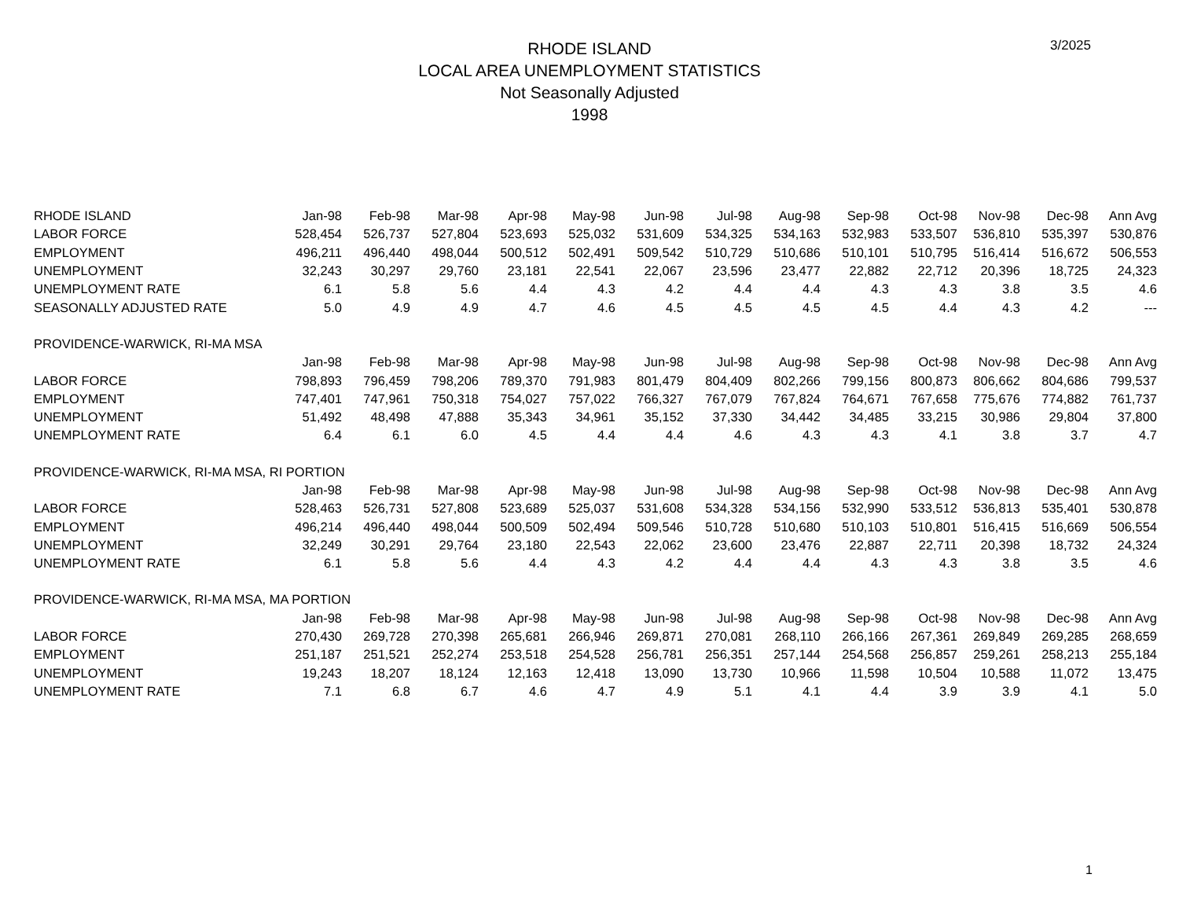RHODE ISLAND
LOCAL AREA UNEMPLOYMENT STATISTICS
Not Seasonally Adjusted
1998
3/2025
| RHODE ISLAND | Jan-98 | Feb-98 | Mar-98 | Apr-98 | May-98 | Jun-98 | Jul-98 | Aug-98 | Sep-98 | Oct-98 | Nov-98 | Dec-98 | Ann Avg |
| --- | --- | --- | --- | --- | --- | --- | --- | --- | --- | --- | --- | --- | --- |
| LABOR FORCE | 528,454 | 526,737 | 527,804 | 523,693 | 525,032 | 531,609 | 534,325 | 534,163 | 532,983 | 533,507 | 536,810 | 535,397 | 530,876 |
| EMPLOYMENT | 496,211 | 496,440 | 498,044 | 500,512 | 502,491 | 509,542 | 510,729 | 510,686 | 510,101 | 510,795 | 516,414 | 516,672 | 506,553 |
| UNEMPLOYMENT | 32,243 | 30,297 | 29,760 | 23,181 | 22,541 | 22,067 | 23,596 | 23,477 | 22,882 | 22,712 | 20,396 | 18,725 | 24,323 |
| UNEMPLOYMENT RATE | 6.1 | 5.8 | 5.6 | 4.4 | 4.3 | 4.2 | 4.4 | 4.4 | 4.3 | 4.3 | 3.8 | 3.5 | 4.6 |
| SEASONALLY ADJUSTED RATE | 5.0 | 4.9 | 4.9 | 4.7 | 4.6 | 4.5 | 4.5 | 4.5 | 4.5 | 4.4 | 4.3 | 4.2 | --- |
| PROVIDENCE-WARWICK, RI-MA MSA | | | | | | | | | | | | | |
| | Jan-98 | Feb-98 | Mar-98 | Apr-98 | May-98 | Jun-98 | Jul-98 | Aug-98 | Sep-98 | Oct-98 | Nov-98 | Dec-98 | Ann Avg |
| LABOR FORCE | 798,893 | 796,459 | 798,206 | 789,370 | 791,983 | 801,479 | 804,409 | 802,266 | 799,156 | 800,873 | 806,662 | 804,686 | 799,537 |
| EMPLOYMENT | 747,401 | 747,961 | 750,318 | 754,027 | 757,022 | 766,327 | 767,079 | 767,824 | 764,671 | 767,658 | 775,676 | 774,882 | 761,737 |
| UNEMPLOYMENT | 51,492 | 48,498 | 47,888 | 35,343 | 34,961 | 35,152 | 37,330 | 34,442 | 34,485 | 33,215 | 30,986 | 29,804 | 37,800 |
| UNEMPLOYMENT RATE | 6.4 | 6.1 | 6.0 | 4.5 | 4.4 | 4.4 | 4.6 | 4.3 | 4.3 | 4.1 | 3.8 | 3.7 | 4.7 |
| PROVIDENCE-WARWICK, RI-MA MSA, RI PORTION | | | | | | | | | | | | | |
| | Jan-98 | Feb-98 | Mar-98 | Apr-98 | May-98 | Jun-98 | Jul-98 | Aug-98 | Sep-98 | Oct-98 | Nov-98 | Dec-98 | Ann Avg |
| LABOR FORCE | 528,463 | 526,731 | 527,808 | 523,689 | 525,037 | 531,608 | 534,328 | 534,156 | 532,990 | 533,512 | 536,813 | 535,401 | 530,878 |
| EMPLOYMENT | 496,214 | 496,440 | 498,044 | 500,509 | 502,494 | 509,546 | 510,728 | 510,680 | 510,103 | 510,801 | 516,415 | 516,669 | 506,554 |
| UNEMPLOYMENT | 32,249 | 30,291 | 29,764 | 23,180 | 22,543 | 22,062 | 23,600 | 23,476 | 22,887 | 22,711 | 20,398 | 18,732 | 24,324 |
| UNEMPLOYMENT RATE | 6.1 | 5.8 | 5.6 | 4.4 | 4.3 | 4.2 | 4.4 | 4.4 | 4.3 | 4.3 | 3.8 | 3.5 | 4.6 |
| PROVIDENCE-WARWICK, RI-MA MSA, MA PORTION | | | | | | | | | | | | | |
| | Jan-98 | Feb-98 | Mar-98 | Apr-98 | May-98 | Jun-98 | Jul-98 | Aug-98 | Sep-98 | Oct-98 | Nov-98 | Dec-98 | Ann Avg |
| LABOR FORCE | 270,430 | 269,728 | 270,398 | 265,681 | 266,946 | 269,871 | 270,081 | 268,110 | 266,166 | 267,361 | 269,849 | 269,285 | 268,659 |
| EMPLOYMENT | 251,187 | 251,521 | 252,274 | 253,518 | 254,528 | 256,781 | 256,351 | 257,144 | 254,568 | 256,857 | 259,261 | 258,213 | 255,184 |
| UNEMPLOYMENT | 19,243 | 18,207 | 18,124 | 12,163 | 12,418 | 13,090 | 13,730 | 10,966 | 11,598 | 10,504 | 10,588 | 11,072 | 13,475 |
| UNEMPLOYMENT RATE | 7.1 | 6.8 | 6.7 | 4.6 | 4.7 | 4.9 | 5.1 | 4.1 | 4.4 | 3.9 | 3.9 | 4.1 | 5.0 |
1